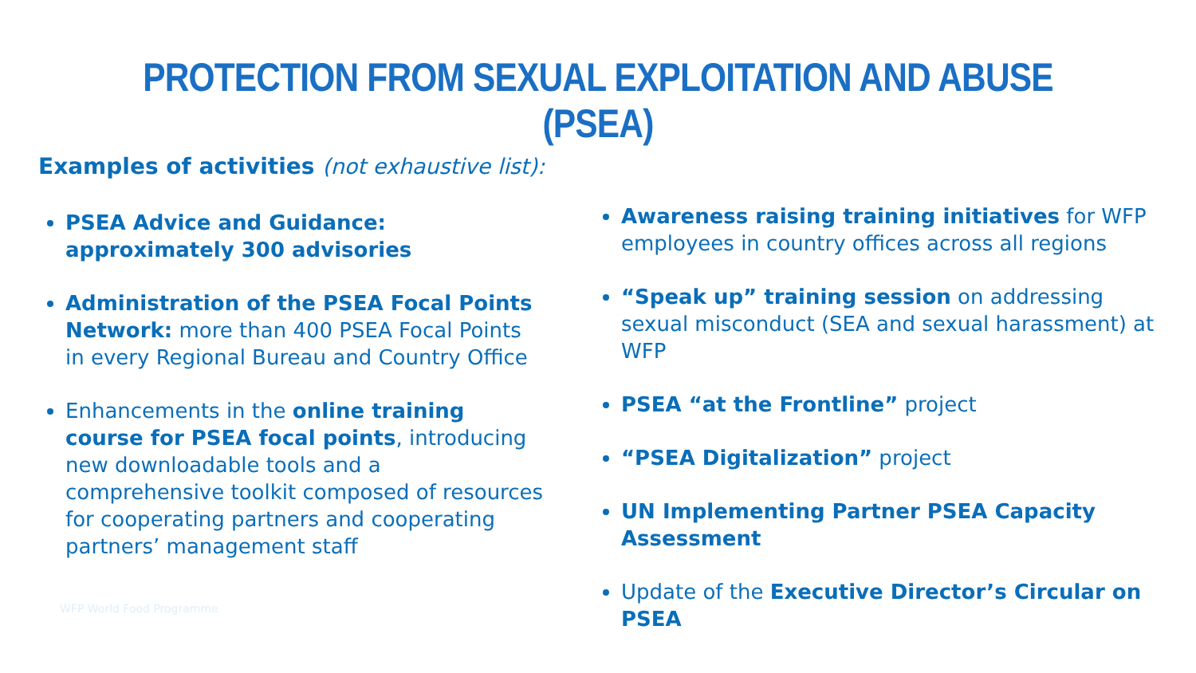PROTECTION FROM SEXUAL EXPLOITATION AND ABUSE (PSEA)
Examples of activities (not exhaustive list):
PSEA Advice and Guidance: approximately 300 advisories
Administration of the PSEA Focal Points Network: more than 400 PSEA Focal Points in every Regional Bureau and Country Office
Enhancements in the online training course for PSEA focal points, introducing new downloadable tools and a comprehensive toolkit composed of resources for cooperating partners and cooperating partners’ management staff
Awareness raising training initiatives for WFP employees in country offices across all regions
“Speak up” training session on addressing sexual misconduct (SEA and sexual harassment) at WFP
PSEA “at the Frontline” project
“PSEA Digitalization” project
UN Implementing Partner PSEA Capacity Assessment
Update of the Executive Director’s Circular on PSEA
WFP World Food Programme